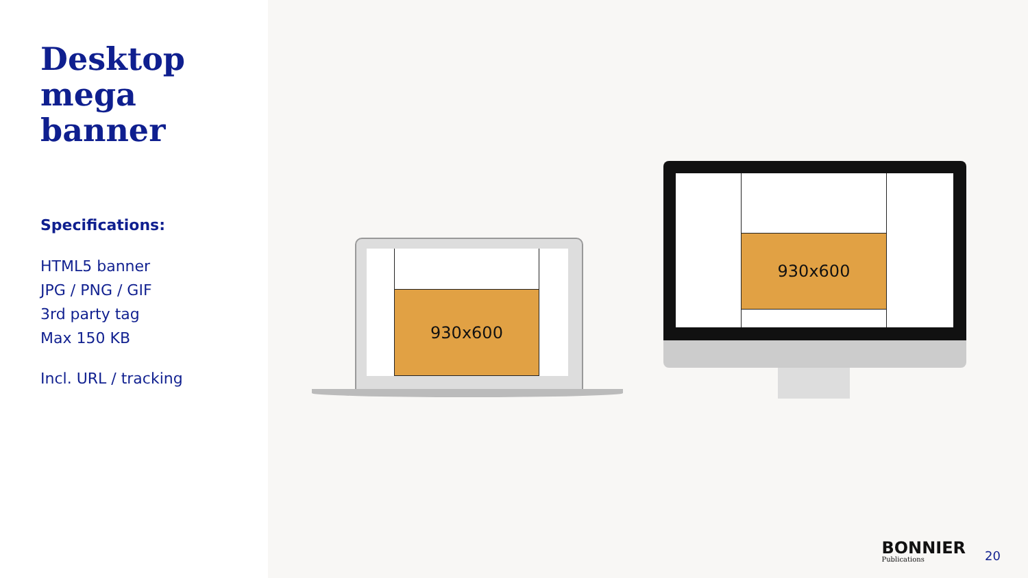Desktop
mega
banner
Specifications:
HTML5 banner
JPG / PNG / GIF
3rd party tag
Max 150 KB
Incl. URL / tracking
930x600
930x600
BONNIER
Publications
20